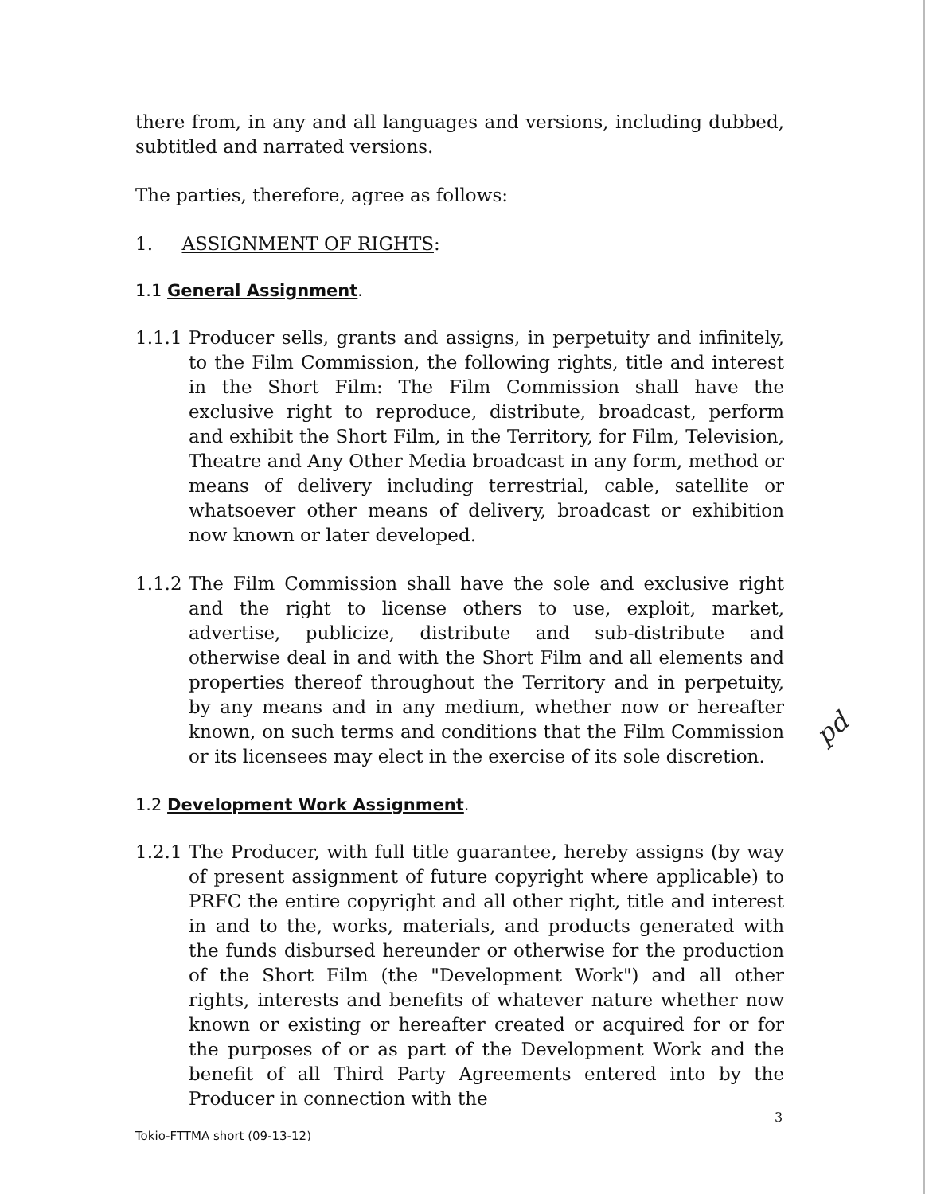there from, in any and all languages and versions, including dubbed, subtitled and narrated versions.
The parties, therefore, agree as follows:
1. ASSIGNMENT OF RIGHTS:
1.1 General Assignment.
1.1.1 Producer sells, grants and assigns, in perpetuity and infinitely, to the Film Commission, the following rights, title and interest in the Short Film: The Film Commission shall have the exclusive right to reproduce, distribute, broadcast, perform and exhibit the Short Film, in the Territory, for Film, Television, Theatre and Any Other Media broadcast in any form, method or means of delivery including terrestrial, cable, satellite or whatsoever other means of delivery, broadcast or exhibition now known or later developed.
1.1.2 The Film Commission shall have the sole and exclusive right and the right to license others to use, exploit, market, advertise, publicize, distribute and sub-distribute and otherwise deal in and with the Short Film and all elements and properties thereof throughout the Territory and in perpetuity, by any means and in any medium, whether now or hereafter known, on such terms and conditions that the Film Commission or its licensees may elect in the exercise of its sole discretion.
1.2 Development Work Assignment.
1.2.1 The Producer, with full title guarantee, hereby assigns (by way of present assignment of future copyright where applicable) to PRFC the entire copyright and all other right, title and interest in and to the, works, materials, and products generated with the funds disbursed hereunder or otherwise for the production of the Short Film (the "Development Work") and all other rights, interests and benefits of whatever nature whether now known or existing or hereafter created or acquired for or for the purposes of or as part of the Development Work and the benefit of all Third Party Agreements entered into by the Producer in connection with the
pd
3
Tokio-FTTMA short (09-13-12)